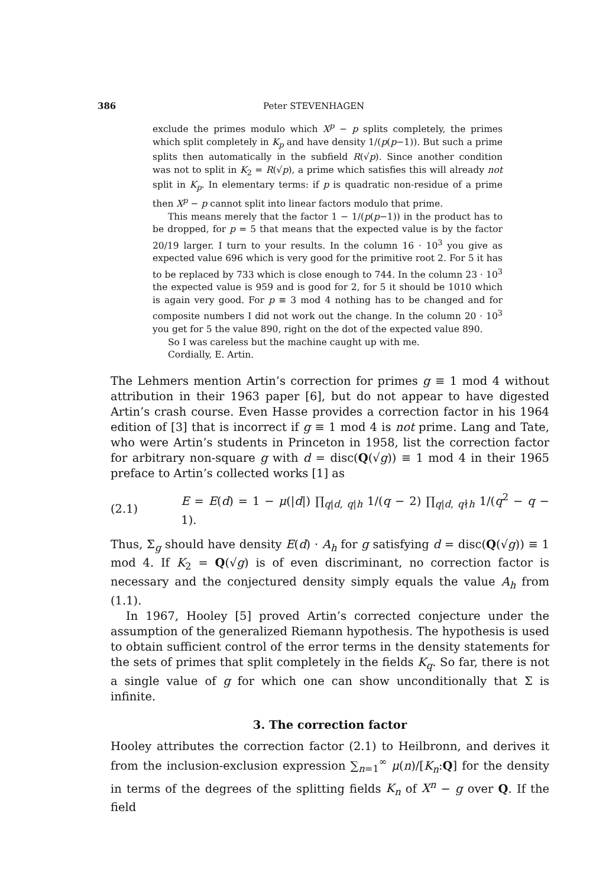386 Peter STEVENHAGEN
exclude the primes modulo which X<sup>p</sup> − p splits completely, the primes which split completely in K<sub>p</sub> and have density 1/(p(p−1)). But such a prime splits then automatically in the subfield R(√p). Since another condition was not to split in K<sub>2</sub> = R(√p), a prime which satisfies this will already not split in K<sub>p</sub>. In elementary terms: if p is quadratic non-residue of a prime then X<sup>p</sup> − p cannot split into linear factors modulo that prime.
This means merely that the factor 1 − 1/(p(p−1)) in the product has to be dropped, for p = 5 that means that the expected value is by the factor 20/19 larger. I turn to your results. In the column 16 · 10<sup>3</sup> you give as expected value 696 which is very good for the primitive root 2. For 5 it has to be replaced by 733 which is close enough to 744. In the column 23 · 10<sup>3</sup> the expected value is 959 and is good for 2, for 5 it should be 1010 which is again very good. For p ≡ 3 mod 4 nothing has to be changed and for composite numbers I did not work out the change. In the column 20 · 10<sup>3</sup> you get for 5 the value 890, right on the dot of the expected value 890.
So I was careless but the machine caught up with me.
Cordially, E. Artin.
The Lehmers mention Artin’s correction for primes g ≡ 1 mod 4 without attribution in their 1963 paper [6], but do not appear to have digested Artin’s crash course. Even Hasse provides a correction factor in his 1964 edition of [3] that is incorrect if g ≡ 1 mod 4 is not prime. Lang and Tate, who were Artin’s students in Princeton in 1958, list the correction factor for arbitrary non-square g with d = disc(Q(√g)) ≡ 1 mod 4 in their 1965 preface to Artin’s collected works [1] as
(2.1) E = E(d) = 1 − μ(|d|) ∏<sub>q|d, q|h</sub> 1/(q − 2) ∏<sub>q|d, q∤h</sub> 1/(q<sup>2</sup> − q − 1).
Thus, Σ<sub>g</sub> should have density E(d) · A<sub>h</sub> for g satisfying d = disc(Q(√g)) ≡ 1 mod 4. If K<sub>2</sub> = Q(√g) is of even discriminant, no correction factor is necessary and the conjectured density simply equals the value A<sub>h</sub> from (1.1).
In 1967, Hooley [5] proved Artin’s corrected conjecture under the assumption of the generalized Riemann hypothesis. The hypothesis is used to obtain sufficient control of the error terms in the density statements for the sets of primes that split completely in the fields K<sub>q</sub>. So far, there is not a single value of g for which one can show unconditionally that Σ is infinite.
3. The correction factor
Hooley attributes the correction factor (2.1) to Heilbronn, and derives it from the inclusion-exclusion expression ∑<sub>n=1</sub><sup>∞</sup> μ(n)/[K<sub>n</sub>:Q] for the density in terms of the degrees of the splitting fields K<sub>n</sub> of X<sup>n</sup> − g over Q. If the field